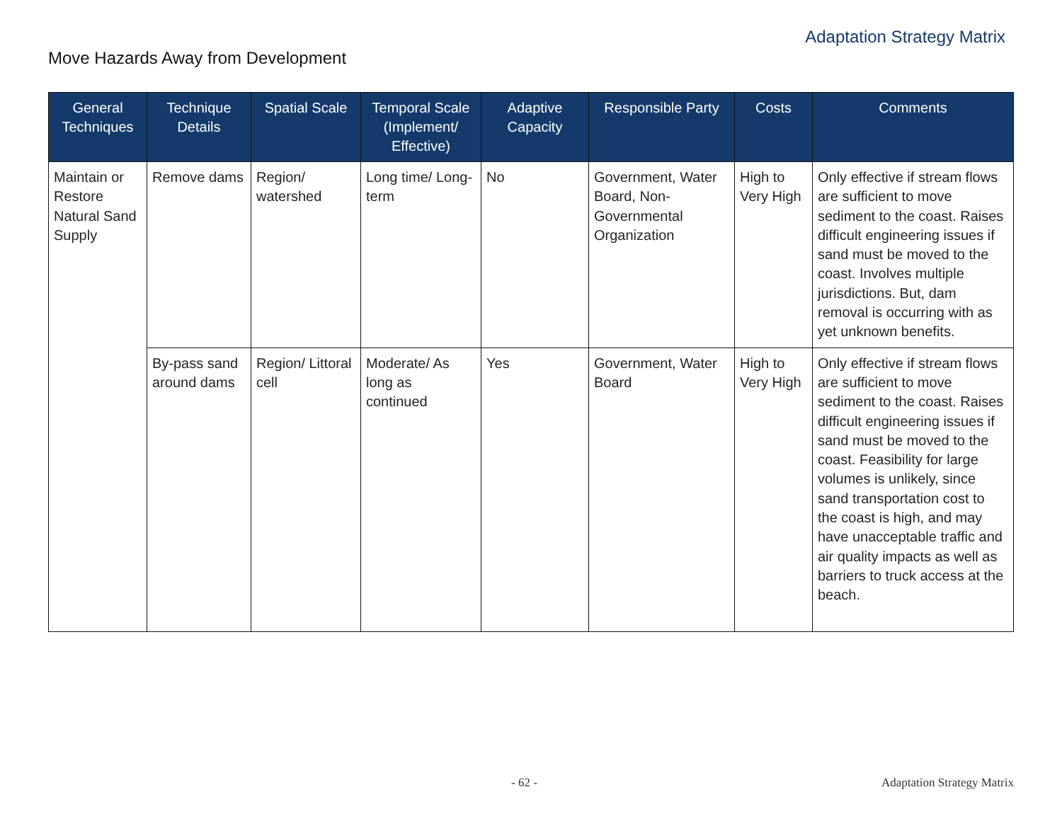Adaptation Strategy Matrix
Move Hazards Away from Development
| General Techniques | Technique Details | Spatial Scale | Temporal Scale (Implement/ Effective) | Adaptive Capacity | Responsible Party | Costs | Comments |
| --- | --- | --- | --- | --- | --- | --- | --- |
| Maintain or Restore Natural Sand Supply | Remove dams | Region/ watershed | Long time/ Long-term | No | Government, Water Board, Non-Governmental Organization | High to Very High | Only effective if stream flows are sufficient to move sediment to the coast. Raises difficult engineering issues if sand must be moved to the coast. Involves multiple jurisdictions. But, dam removal is occurring with as yet unknown benefits. |
| | By-pass sand around dams | Region/ Littoral cell | Moderate/ As long as continued | Yes | Government, Water Board | High to Very High | Only effective if stream flows are sufficient to move sediment to the coast. Raises difficult engineering issues if sand must be moved to the coast. Feasibility for large volumes is unlikely, since sand transportation cost to the coast is high, and may have unacceptable traffic and air quality impacts as well as barriers to truck access at the beach. |
- 62 - Adaptation Strategy Matrix